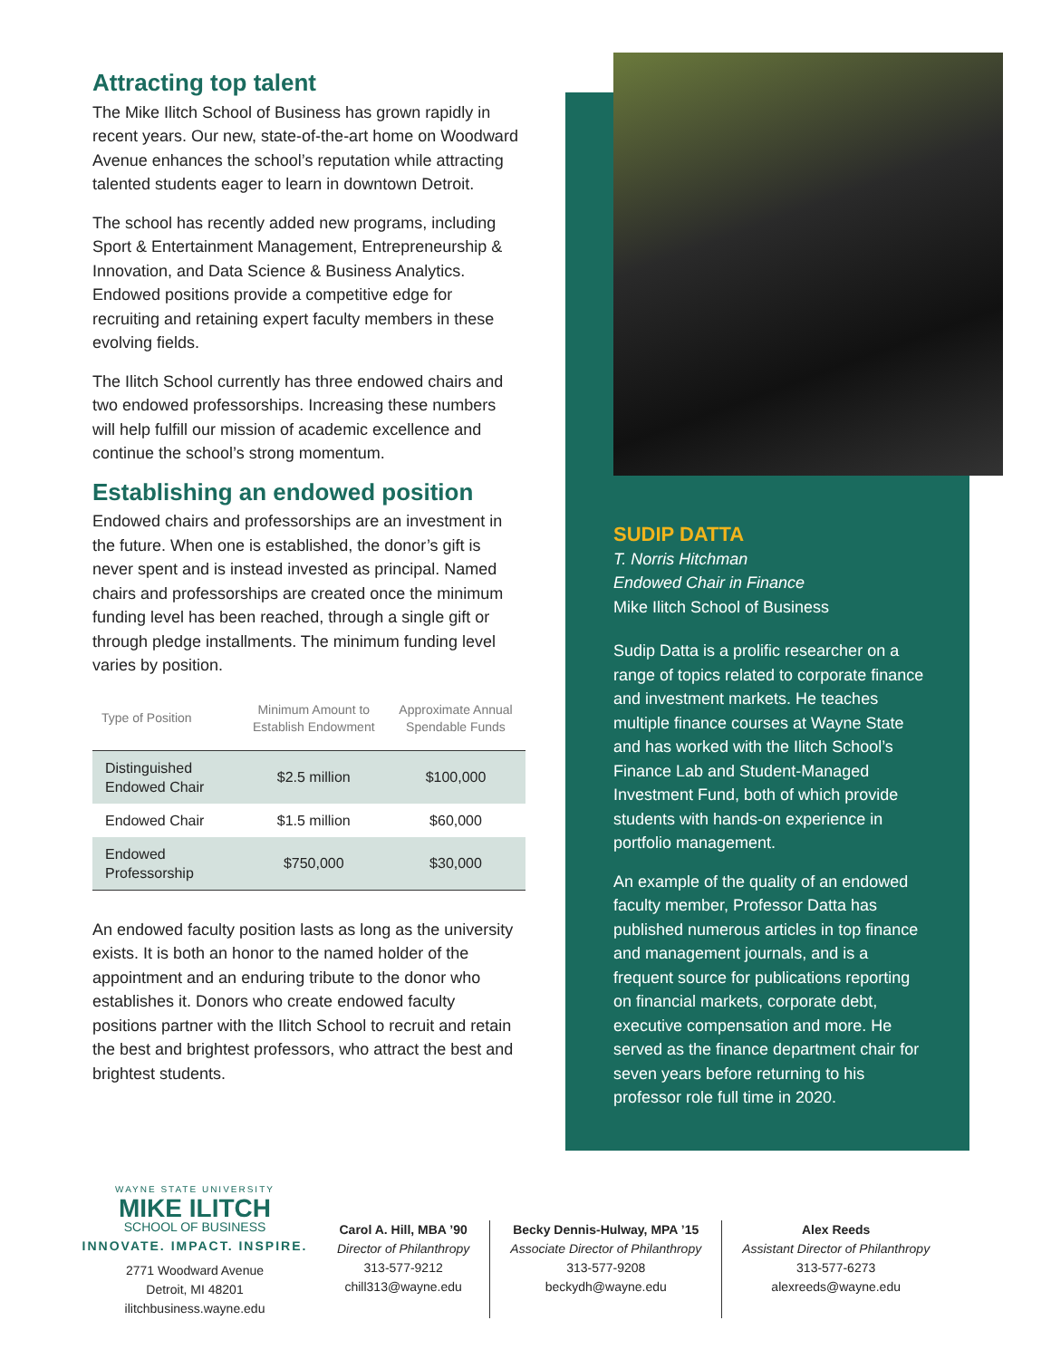Attracting top talent
The Mike Ilitch School of Business has grown rapidly in recent years. Our new, state-of-the-art home on Woodward Avenue enhances the school’s reputation while attracting talented students eager to learn in downtown Detroit.
The school has recently added new programs, including Sport & Entertainment Management, Entrepreneurship & Innovation, and Data Science & Business Analytics. Endowed positions provide a competitive edge for recruiting and retaining expert faculty members in these evolving fields.
The Ilitch School currently has three endowed chairs and two endowed professorships. Increasing these numbers will help fulfill our mission of academic excellence and continue the school’s strong momentum.
Establishing an endowed position
Endowed chairs and professorships are an investment in the future. When one is established, the donor’s gift is never spent and is instead invested as principal. Named chairs and professorships are created once the minimum funding level has been reached, through a single gift or through pledge installments. The minimum funding level varies by position.
| Type of Position | Minimum Amount to Establish Endowment | Approximate Annual Spendable Funds |
| --- | --- | --- |
| Distinguished Endowed Chair | $2.5 million | $100,000 |
| Endowed Chair | $1.5 million | $60,000 |
| Endowed Professorship | $750,000 | $30,000 |
An endowed faculty position lasts as long as the university exists. It is both an honor to the named holder of the appointment and an enduring tribute to the donor who establishes it. Donors who create endowed faculty positions partner with the Ilitch School to recruit and retain the best and brightest professors, who attract the best and brightest students.
SUDIP DATTA
T. Norris Hitchman
Endowed Chair in Finance
Mike Ilitch School of Business
Sudip Datta is a prolific researcher on a range of topics related to corporate finance and investment markets. He teaches multiple finance courses at Wayne State and has worked with the Ilitch School’s Finance Lab and Student-Managed Investment Fund, both of which provide students with hands-on experience in portfolio management.
An example of the quality of an endowed faculty member, Professor Datta has published numerous articles in top finance and management journals, and is a frequent source for publications reporting on financial markets, corporate debt, executive compensation and more. He served as the finance department chair for seven years before returning to his professor role full time in 2020.
WAYNE STATE UNIVERSITY
MIKE ILITCH
SCHOOL OF BUSINESS
INNOVATE. IMPACT. INSPIRE.
2771 Woodward Avenue
Detroit, MI 48201
ilitchbusiness.wayne.edu
Carol A. Hill, MBA ’90
Director of Philanthropy
313-577-9212
chill313@wayne.edu
Becky Dennis-Hulway, MPA ’15
Associate Director of Philanthropy
313-577-9208
beckydh@wayne.edu
Alex Reeds
Assistant Director of Philanthropy
313-577-6273
alexreeds@wayne.edu